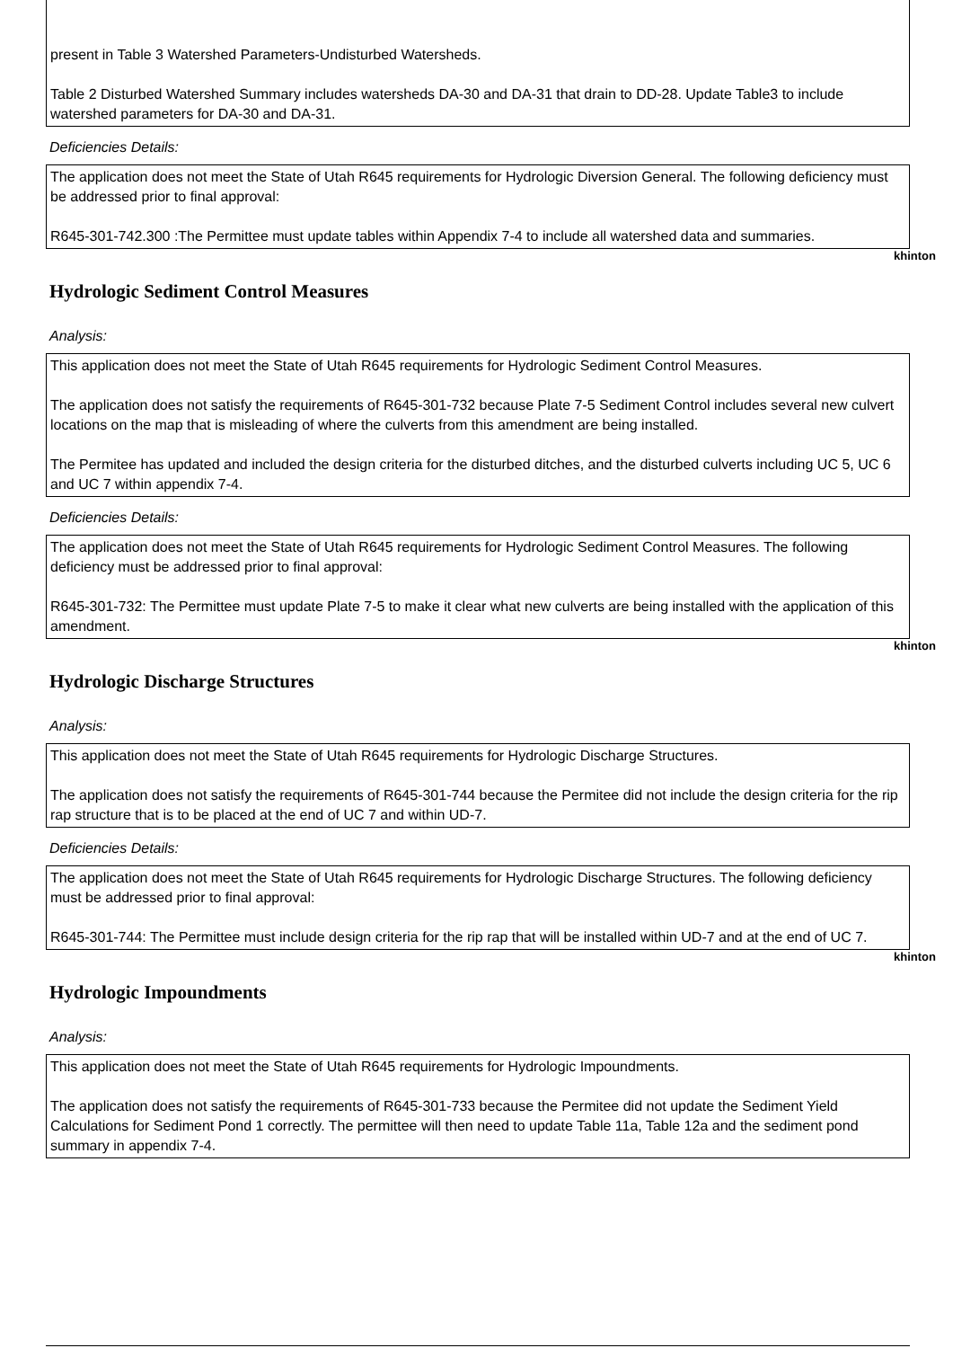present in Table 3 Watershed Parameters-Undisturbed Watersheds.
Table 2 Disturbed Watershed Summary includes watersheds DA-30 and DA-31 that drain to DD-28. Update Table3 to include watershed parameters for DA-30 and DA-31.
Deficiencies Details:
The application does not meet the State of Utah R645 requirements for Hydrologic Diversion General. The following deficiency must be addressed prior to final approval:
R645-301-742.300 :The Permittee must update tables within Appendix 7-4 to include all watershed data and summaries.
khinton
Hydrologic Sediment Control Measures
Analysis:
This application does not meet the State of Utah R645 requirements for Hydrologic Sediment Control Measures.
The application does not satisfy the requirements of R645-301-732 because Plate 7-5 Sediment Control includes several new culvert locations on the map that is misleading of where the culverts from this amendment are being installed.
The Permitee has updated and included the design criteria for the disturbed ditches, and the disturbed culverts including UC 5, UC 6 and UC 7 within appendix 7-4.
Deficiencies Details:
The application does not meet the State of Utah R645 requirements for Hydrologic Sediment Control Measures. The following deficiency must be addressed prior to final approval:
R645-301-732: The Permittee must update Plate 7-5 to make it clear what new culverts are being installed with the application of this amendment.
khinton
Hydrologic Discharge Structures
Analysis:
This application does not meet the State of Utah R645 requirements for Hydrologic Discharge Structures.
The application does not satisfy the requirements of R645-301-744 because the Permitee did not include the design criteria for the rip rap structure that is to be placed at the end of UC 7 and within UD-7.
Deficiencies Details:
The application does not meet the State of Utah R645 requirements for Hydrologic Discharge Structures. The following deficiency must be addressed prior to final approval:
R645-301-744: The Permittee must include design criteria for the rip rap that will be installed within UD-7 and at the end of UC 7.
khinton
Hydrologic Impoundments
Analysis:
This application does not meet the State of Utah R645 requirements for Hydrologic Impoundments.
The application does not satisfy the requirements of R645-301-733 because the Permitee did not update the Sediment Yield Calculations for Sediment Pond 1 correctly. The permittee will then need to update Table 11a, Table 12a and the sediment pond summary in appendix 7-4.